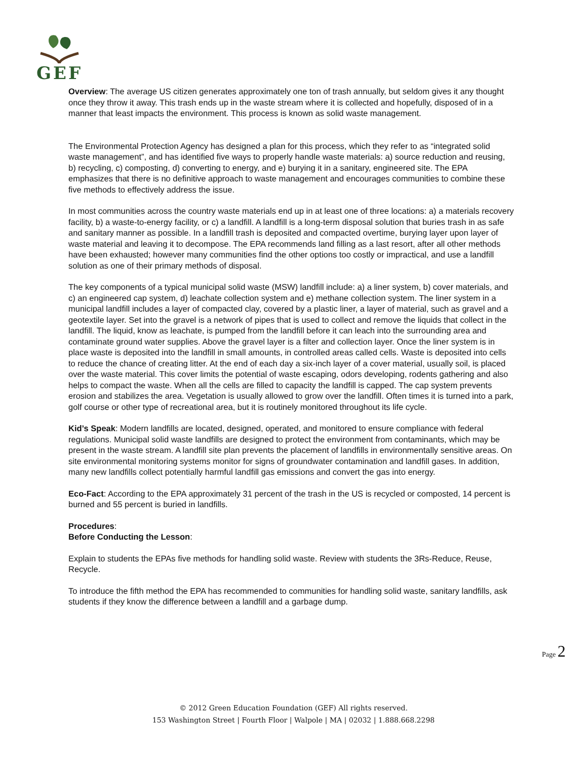GEF
Overview: The average US citizen generates approximately one ton of trash annually, but seldom gives it any thought once they throw it away. This trash ends up in the waste stream where it is collected and hopefully, disposed of in a manner that least impacts the environment. This process is known as solid waste management.
The Environmental Protection Agency has designed a plan for this process, which they refer to as “integrated solid waste management”, and has identified five ways to properly handle waste materials: a) source reduction and reusing, b) recycling, c) composting, d) converting to energy, and e) burying it in a sanitary, engineered site. The EPA emphasizes that there is no definitive approach to waste management and encourages communities to combine these five methods to effectively address the issue.
In most communities across the country waste materials end up in at least one of three locations: a) a materials recovery facility, b) a waste-to-energy facility, or c) a landfill. A landfill is a long-term disposal solution that buries trash in as safe and sanitary manner as possible. In a landfill trash is deposited and compacted overtime, burying layer upon layer of waste material and leaving it to decompose. The EPA recommends land filling as a last resort, after all other methods have been exhausted; however many communities find the other options too costly or impractical, and use a landfill solution as one of their primary methods of disposal.
The key components of a typical municipal solid waste (MSW) landfill include: a) a liner system, b) cover materials, and c) an engineered cap system, d) leachate collection system and e) methane collection system. The liner system in a municipal landfill includes a layer of compacted clay, covered by a plastic liner, a layer of material, such as gravel and a geotextile layer. Set into the gravel is a network of pipes that is used to collect and remove the liquids that collect in the landfill. The liquid, know as leachate, is pumped from the landfill before it can leach into the surrounding area and contaminate ground water supplies. Above the gravel layer is a filter and collection layer. Once the liner system is in place waste is deposited into the landfill in small amounts, in controlled areas called cells. Waste is deposited into cells to reduce the chance of creating litter. At the end of each day a six-inch layer of a cover material, usually soil, is placed over the waste material. This cover limits the potential of waste escaping, odors developing, rodents gathering and also helps to compact the waste. When all the cells are filled to capacity the landfill is capped. The cap system prevents erosion and stabilizes the area. Vegetation is usually allowed to grow over the landfill. Often times it is turned into a park, golf course or other type of recreational area, but it is routinely monitored throughout its life cycle.
Kid’s Speak: Modern landfills are located, designed, operated, and monitored to ensure compliance with federal regulations. Municipal solid waste landfills are designed to protect the environment from contaminants, which may be present in the waste stream. A landfill site plan prevents the placement of landfills in environmentally sensitive areas. On site environmental monitoring systems monitor for signs of groundwater contamination and landfill gases. In addition, many new landfills collect potentially harmful landfill gas emissions and convert the gas into energy.
Eco-Fact: According to the EPA approximately 31 percent of the trash in the US is recycled or composted, 14 percent is burned and 55 percent is buried in landfills.
Procedures:
Before Conducting the Lesson:
Explain to students the EPAs five methods for handling solid waste. Review with students the 3Rs-Reduce, Reuse, Recycle.
To introduce the fifth method the EPA has recommended to communities for handling solid waste, sanitary landfills, ask students if they know the difference between a landfill and a garbage dump.
Page 2
© 2012 Green Education Foundation (GEF) All rights reserved.
153 Washington Street | Fourth Floor | Walpole | MA | 02032 | 1.888.668.2298